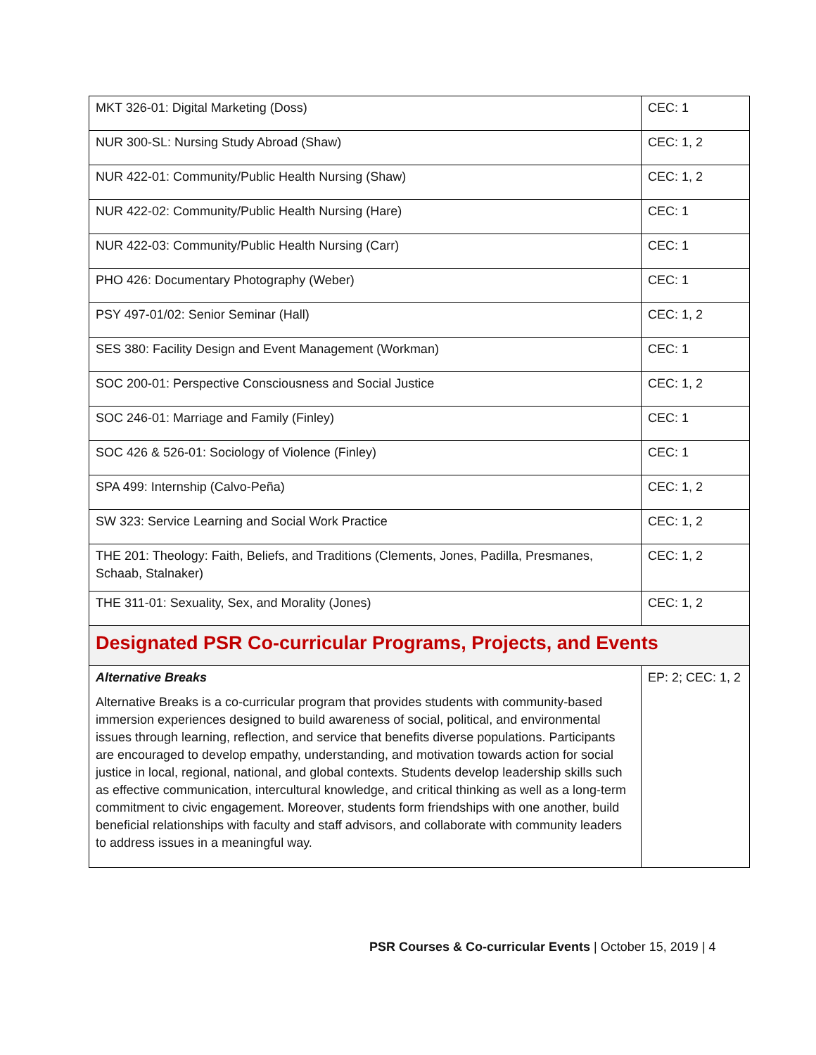| MKT 326-01: Digital Marketing (Doss) | CEC: 1 |
| NUR 300-SL: Nursing Study Abroad (Shaw) | CEC: 1, 2 |
| NUR 422-01: Community/Public Health Nursing (Shaw) | CEC: 1, 2 |
| NUR 422-02: Community/Public Health Nursing (Hare) | CEC: 1 |
| NUR 422-03: Community/Public Health Nursing (Carr) | CEC: 1 |
| PHO 426: Documentary Photography (Weber) | CEC: 1 |
| PSY 497-01/02: Senior Seminar (Hall) | CEC: 1, 2 |
| SES 380: Facility Design and Event Management (Workman) | CEC: 1 |
| SOC 200-01: Perspective Consciousness and Social Justice | CEC: 1, 2 |
| SOC 246-01: Marriage and Family (Finley) | CEC: 1 |
| SOC 426 & 526-01: Sociology of Violence (Finley) | CEC: 1 |
| SPA 499: Internship (Calvo-Peña) | CEC: 1, 2 |
| SW 323: Service Learning and Social Work Practice | CEC: 1, 2 |
| THE 201: Theology: Faith, Beliefs, and Traditions (Clements, Jones, Padilla, Presmanes, Schaab, Stalnaker) | CEC: 1, 2 |
| THE 311-01: Sexuality, Sex, and Morality (Jones) | CEC: 1, 2 |
| Designated PSR Co-curricular Programs, Projects, and Events | |
| Alternative Breaks Alternative Breaks is a co-curricular program that provides students with community-based immersion experiences designed to build awareness of social, political, and environmental issues through learning, reflection, and service that benefits diverse populations. Participants are encouraged to develop empathy, understanding, and motivation towards action for social justice in local, regional, national, and global contexts. Students develop leadership skills such as effective communication, intercultural knowledge, and critical thinking as well as a long-term commitment to civic engagement. Moreover, students form friendships with one another, build beneficial relationships with faculty and staff advisors, and collaborate with community leaders to address issues in a meaningful way. | EP: 2; CEC: 1, 2 |
PSR Courses & Co-curricular Events | October 15, 2019 | 4